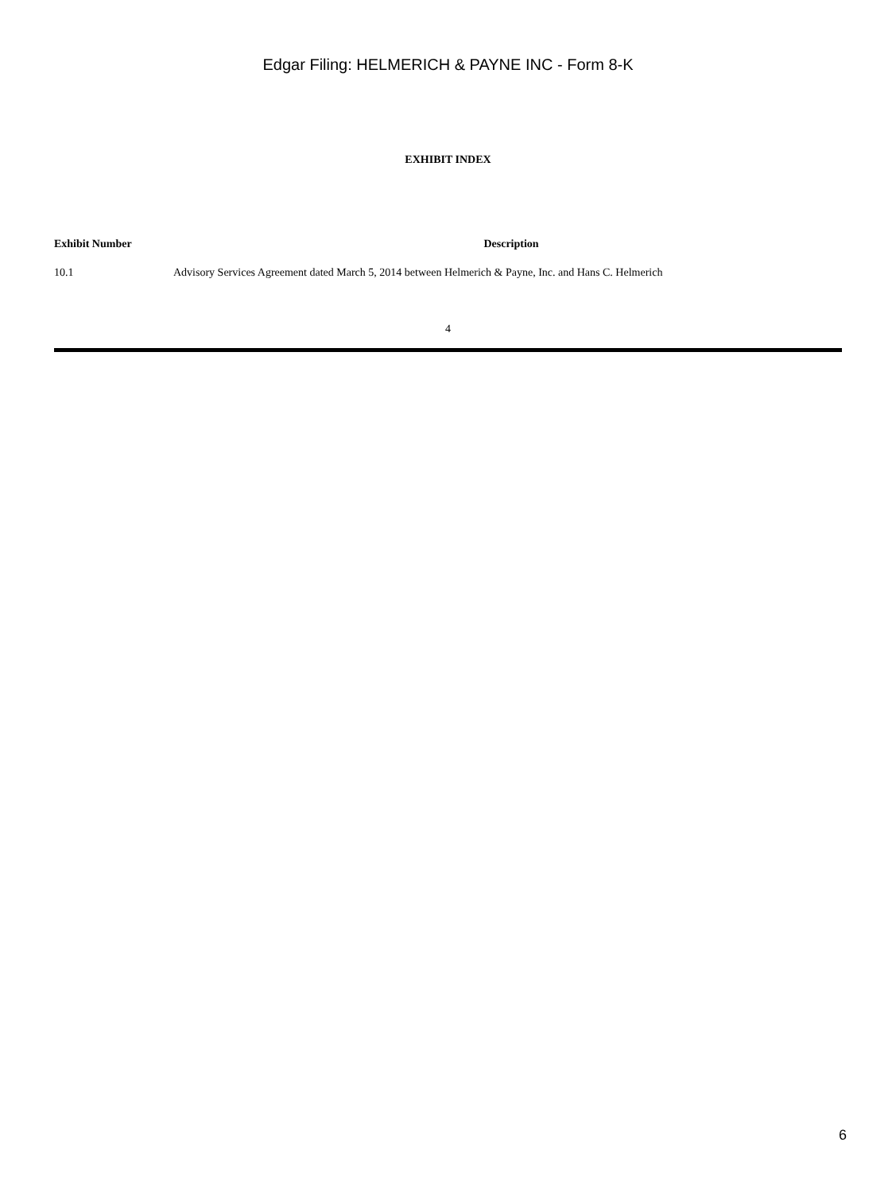Edgar Filing: HELMERICH & PAYNE INC - Form 8-K
EXHIBIT INDEX
| Exhibit Number | Description |
| --- | --- |
| 10.1 | Advisory Services Agreement dated March 5, 2014 between Helmerich & Payne, Inc. and Hans C. Helmerich |
4
6